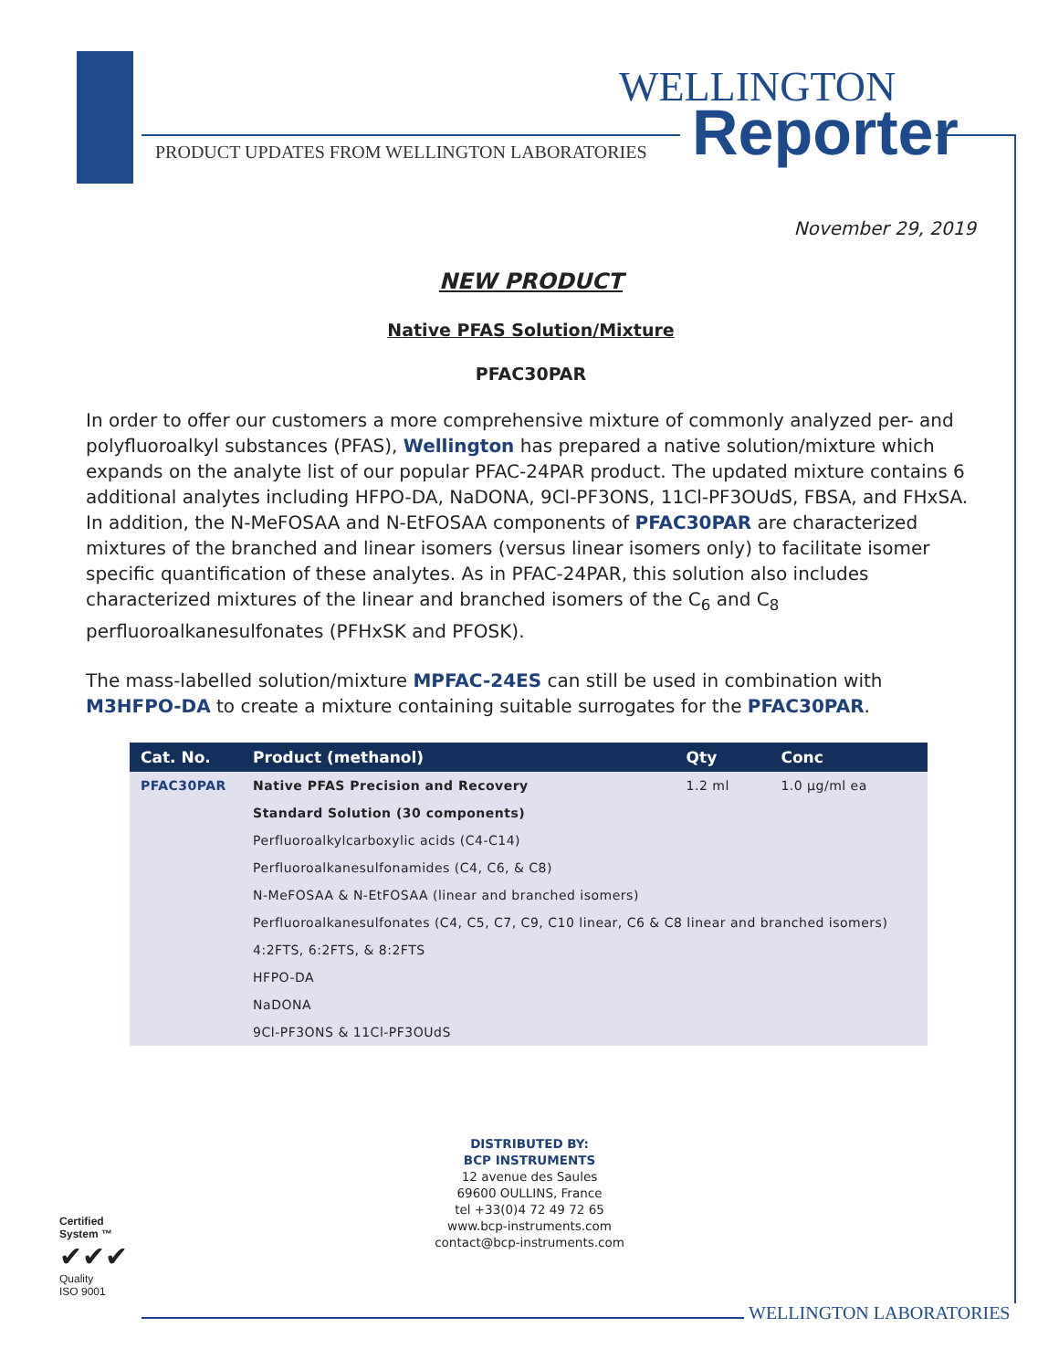WELLINGTON
Reporter
PRODUCT UPDATES FROM WELLINGTON LABORATORIES
November 29, 2019
NEW PRODUCT
Native PFAS Solution/Mixture
PFAC30PAR
In order to offer our customers a more comprehensive mixture of commonly analyzed per- and polyfluoroalkyl substances (PFAS), Wellington has prepared a native solution/mixture which expands on the analyte list of our popular PFAC-24PAR product. The updated mixture contains 6 additional analytes including HFPO-DA, NaDONA, 9Cl-PF3ONS, 11Cl-PF3OUdS, FBSA, and FHxSA. In addition, the N-MeFOSAA and N-EtFOSAA components of PFAC30PAR are characterized mixtures of the branched and linear isomers (versus linear isomers only) to facilitate isomer specific quantification of these analytes. As in PFAC-24PAR, this solution also includes characterized mixtures of the linear and branched isomers of the C<sub>6</sub> and C<sub>8</sub> perfluoroalkanesulfonates (PFHxSK and PFOSK).
The mass-labelled solution/mixture MPFAC-24ES can still be used in combination with M3HFPO-DA to create a mixture containing suitable surrogates for the PFAC30PAR.
| Cat. No. | Product (methanol) | Qty | Conc |
| --- | --- | --- | --- |
| PFAC30PAR | Native PFAS Precision and Recovery | 1.2 ml | 1.0 µg/ml ea |
| | Standard Solution (30 components) | | |
| | Perfluoroalkylcarboxylic acids (C4-C14) | | |
| | Perfluoroalkanesulfonamides (C4, C6, & C8) | | |
| | N-MeFOSAA & N-EtFOSAA (linear and branched isomers) | | |
| | Perfluoroalkanesulfonates (C4, C5, C7, C9, C10 linear, C6 & C8 linear and branched isomers) | | |
| | 4:2FTS, 6:2FTS, & 8:2FTS | | |
| | HFPO-DA | | |
| | NaDONA | | |
| | 9Cl-PF3ONS & 11Cl-PF3OUdS | | |
DISTRIBUTED BY:
BCP INSTRUMENTS
12 avenue des Saules
69600 OULLINS, France
tel +33(0)4 72 49 72 65
www.bcp-instruments.com
contact@bcp-instruments.com
Certified System ™
✔✔✔
Quality
ISO 9001
WELLINGTON LABORATORIES